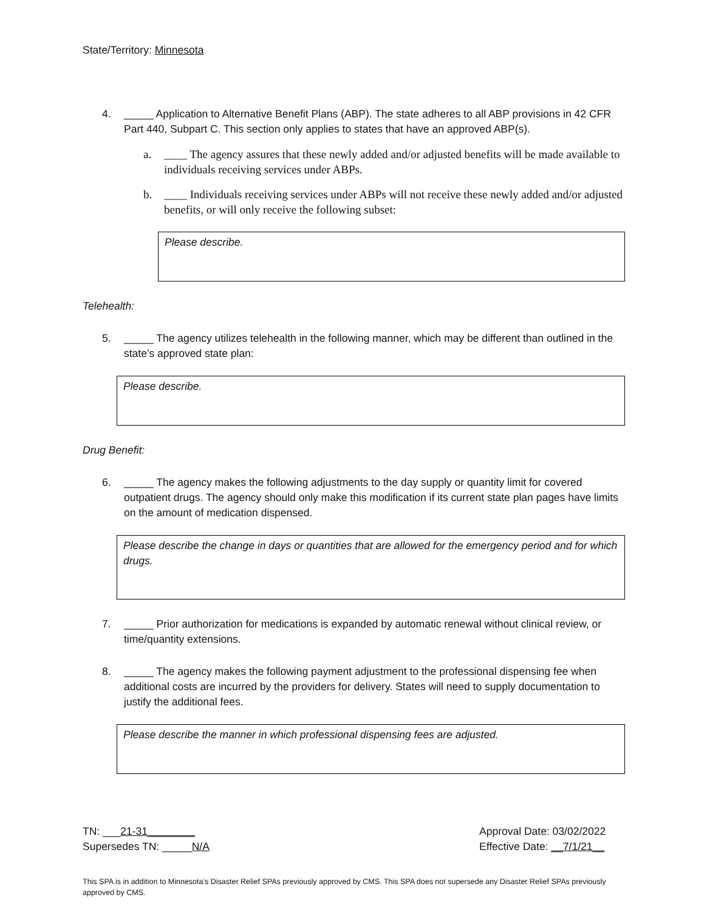State/Territory: Minnesota
4. _____ Application to Alternative Benefit Plans (ABP). The state adheres to all ABP provisions in 42 CFR Part 440, Subpart C. This section only applies to states that have an approved ABP(s).
a. ____ The agency assures that these newly added and/or adjusted benefits will be made available to individuals receiving services under ABPs.
b. ____ Individuals receiving services under ABPs will not receive these newly added and/or adjusted benefits, or will only receive the following subset:
Please describe.
Telehealth:
5. _____ The agency utilizes telehealth in the following manner, which may be different than outlined in the state’s approved state plan:
Please describe.
Drug Benefit:
6. _____ The agency makes the following adjustments to the day supply or quantity limit for covered outpatient drugs. The agency should only make this modification if its current state plan pages have limits on the amount of medication dispensed.
Please describe the change in days or quantities that are allowed for the emergency period and for which drugs.
7. _____ Prior authorization for medications is expanded by automatic renewal without clinical review, or time/quantity extensions.
8. _____ The agency makes the following payment adjustment to the professional dispensing fee when additional costs are incurred by the providers for delivery. States will need to supply documentation to justify the additional fees.
Please describe the manner in which professional dispensing fees are adjusted.
TN: ___21-31________ Approval Date: 03/02/2022
Supersedes TN: _____N/A Effective Date: __7/1/21__
This SPA is in addition to Minnesota’s Disaster Relief SPAs previously approved by CMS. This SPA does not supersede any Disaster Relief SPAs previously approved by CMS.